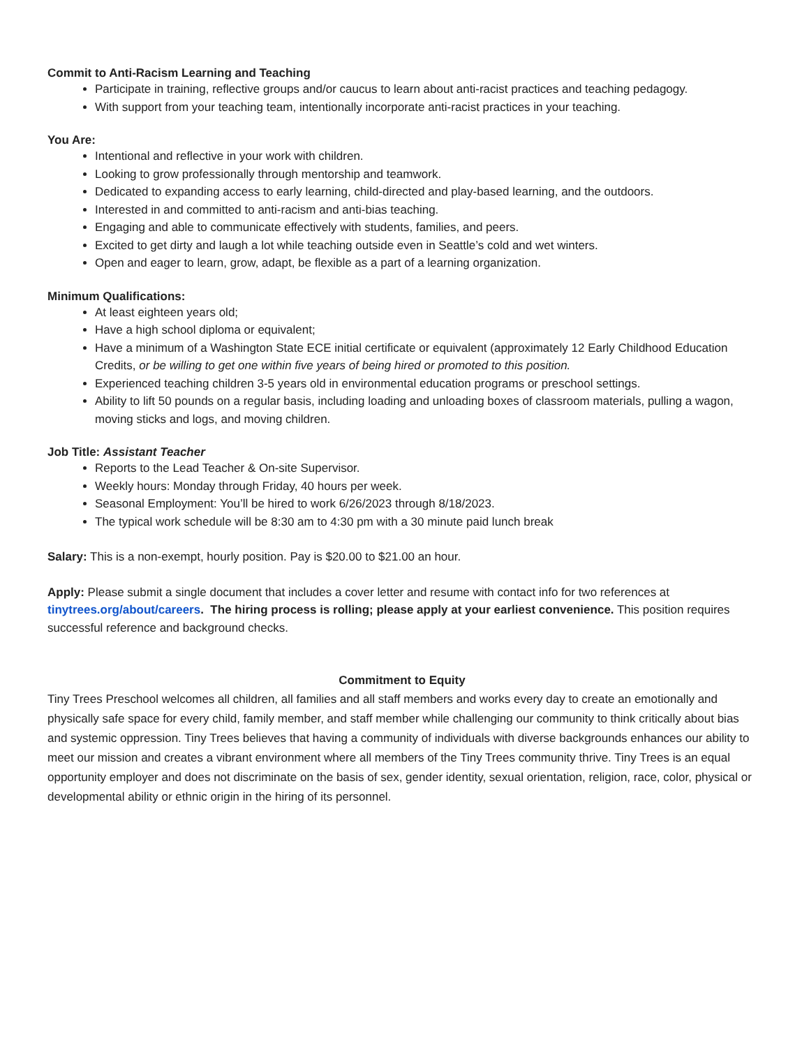Commit to Anti-Racism Learning and Teaching
Participate in training, reflective groups and/or caucus to learn about anti-racist practices and teaching pedagogy.
With support from your teaching team, intentionally incorporate anti-racist practices in your teaching.
You Are:
Intentional and reflective in your work with children.
Looking to grow professionally through mentorship and teamwork.
Dedicated to expanding access to early learning, child-directed and play-based learning, and the outdoors.
Interested in and committed to anti-racism and anti-bias teaching.
Engaging and able to communicate effectively with students, families, and peers.
Excited to get dirty and laugh a lot while teaching outside even in Seattle’s cold and wet winters.
Open and eager to learn, grow, adapt, be flexible as a part of a learning organization.
Minimum Qualifications:
At least eighteen years old;
Have a high school diploma or equivalent;
Have a minimum of a Washington State ECE initial certificate or equivalent (approximately 12 Early Childhood Education Credits, or be willing to get one within five years of being hired or promoted to this position.
Experienced teaching children 3-5 years old in environmental education programs or preschool settings.
Ability to lift 50 pounds on a regular basis, including loading and unloading boxes of classroom materials, pulling a wagon, moving sticks and logs, and moving children.
Job Title: Assistant Teacher
Reports to the Lead Teacher & On-site Supervisor.
Weekly hours: Monday through Friday, 40 hours per week.
Seasonal Employment: You’ll be hired to work 6/26/2023 through 8/18/2023.
The typical work schedule will be 8:30 am to 4:30 pm with a 30 minute paid lunch break
Salary: This is a non-exempt, hourly position. Pay is $20.00 to $21.00 an hour.
Apply: Please submit a single document that includes a cover letter and resume with contact info for two references at tinytrees.org/about/careers. The hiring process is rolling; please apply at your earliest convenience. This position requires successful reference and background checks.
Commitment to Equity
Tiny Trees Preschool welcomes all children, all families and all staff members and works every day to create an emotionally and physically safe space for every child, family member, and staff member while challenging our community to think critically about bias and systemic oppression. Tiny Trees believes that having a community of individuals with diverse backgrounds enhances our ability to meet our mission and creates a vibrant environment where all members of the Tiny Trees community thrive. Tiny Trees is an equal opportunity employer and does not discriminate on the basis of sex, gender identity, sexual orientation, religion, race, color, physical or developmental ability or ethnic origin in the hiring of its personnel.